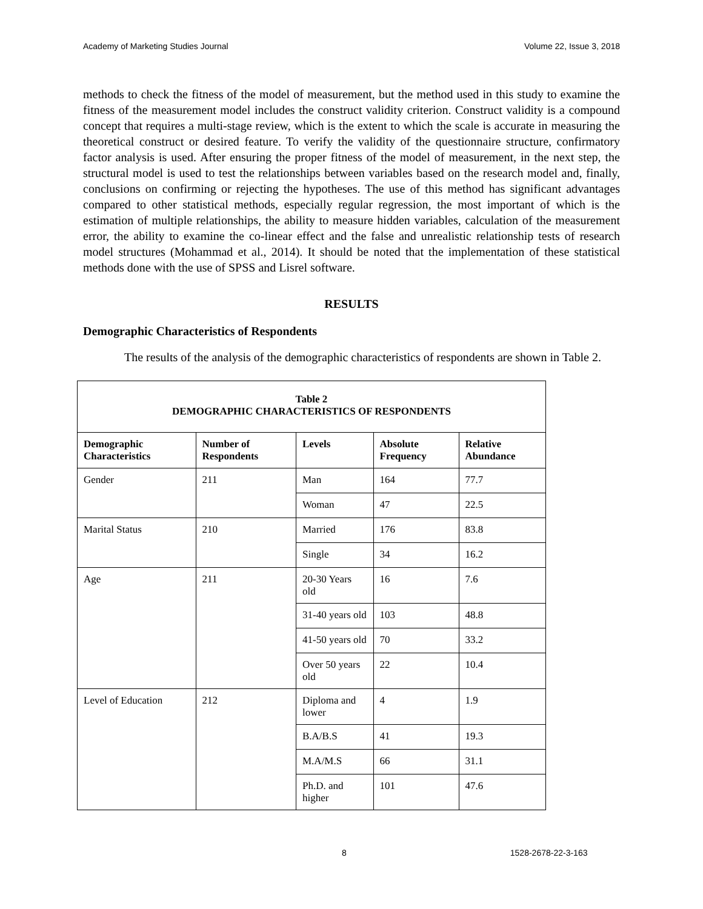Academy of Marketing Studies Journal Volume 22, Issue 3, 2018
methods to check the fitness of the model of measurement, but the method used in this study to examine the fitness of the measurement model includes the construct validity criterion. Construct validity is a compound concept that requires a multi-stage review, which is the extent to which the scale is accurate in measuring the theoretical construct or desired feature. To verify the validity of the questionnaire structure, confirmatory factor analysis is used. After ensuring the proper fitness of the model of measurement, in the next step, the structural model is used to test the relationships between variables based on the research model and, finally, conclusions on confirming or rejecting the hypotheses. The use of this method has significant advantages compared to other statistical methods, especially regular regression, the most important of which is the estimation of multiple relationships, the ability to measure hidden variables, calculation of the measurement error, the ability to examine the co-linear effect and the false and unrealistic relationship tests of research model structures (Mohammad et al., 2014). It should be noted that the implementation of these statistical methods done with the use of SPSS and Lisrel software.
RESULTS
Demographic Characteristics of Respondents
The results of the analysis of the demographic characteristics of respondents are shown in Table 2.
| Table 2 DEMOGRAPHIC CHARACTERISTICS OF RESPONDENTS | | | | |
| --- | --- | --- | --- | --- |
| Demographic Characteristics | Number of Respondents | Levels | Absolute Frequency | Relative Abundance |
| Gender | 211 | Man | 164 | 77.7 |
| | | Woman | 47 | 22.5 |
| Marital Status | 210 | Married | 176 | 83.8 |
| | | Single | 34 | 16.2 |
| Age | 211 | 20-30 Years old | 16 | 7.6 |
| | | 31-40 years old | 103 | 48.8 |
| | | 41-50 years old | 70 | 33.2 |
| | | Over 50 years old | 22 | 10.4 |
| Level of Education | 212 | Diploma and lower | 4 | 1.9 |
| | | B.A/B.S | 41 | 19.3 |
| | | M.A/M.S | 66 | 31.1 |
| | | Ph.D. and higher | 101 | 47.6 |
8 1528-2678-22-3-163